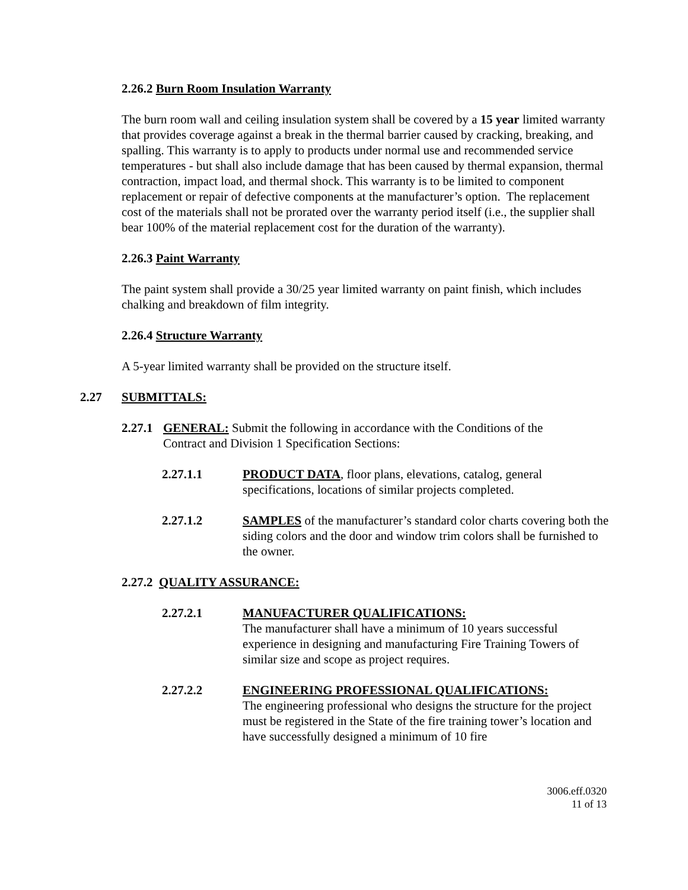2.26.2 Burn Room Insulation Warranty
The burn room wall and ceiling insulation system shall be covered by a 15 year limited warranty that provides coverage against a break in the thermal barrier caused by cracking, breaking, and spalling. This warranty is to apply to products under normal use and recommended service temperatures - but shall also include damage that has been caused by thermal expansion, thermal contraction, impact load, and thermal shock. This warranty is to be limited to component replacement or repair of defective components at the manufacturer’s option. The replacement cost of the materials shall not be prorated over the warranty period itself (i.e., the supplier shall bear 100% of the material replacement cost for the duration of the warranty).
2.26.3 Paint Warranty
The paint system shall provide a 30/25 year limited warranty on paint finish, which includes chalking and breakdown of film integrity.
2.26.4 Structure Warranty
A 5-year limited warranty shall be provided on the structure itself.
2.27 SUBMITTALS:
2.27.1 GENERAL: Submit the following in accordance with the Conditions of the Contract and Division 1 Specification Sections:
2.27.1.1 PRODUCT DATA, floor plans, elevations, catalog, general specifications, locations of similar projects completed.
2.27.1.2 SAMPLES of the manufacturer’s standard color charts covering both the siding colors and the door and window trim colors shall be furnished to the owner.
2.27.2 QUALITY ASSURANCE:
2.27.2.1 MANUFACTURER QUALIFICATIONS:
The manufacturer shall have a minimum of 10 years successful experience in designing and manufacturing Fire Training Towers of similar size and scope as project requires.
2.27.2.2 ENGINEERING PROFESSIONAL QUALIFICATIONS:
The engineering professional who designs the structure for the project must be registered in the State of the fire training tower’s location and have successfully designed a minimum of 10 fire
3006.eff.0320
11 of 13